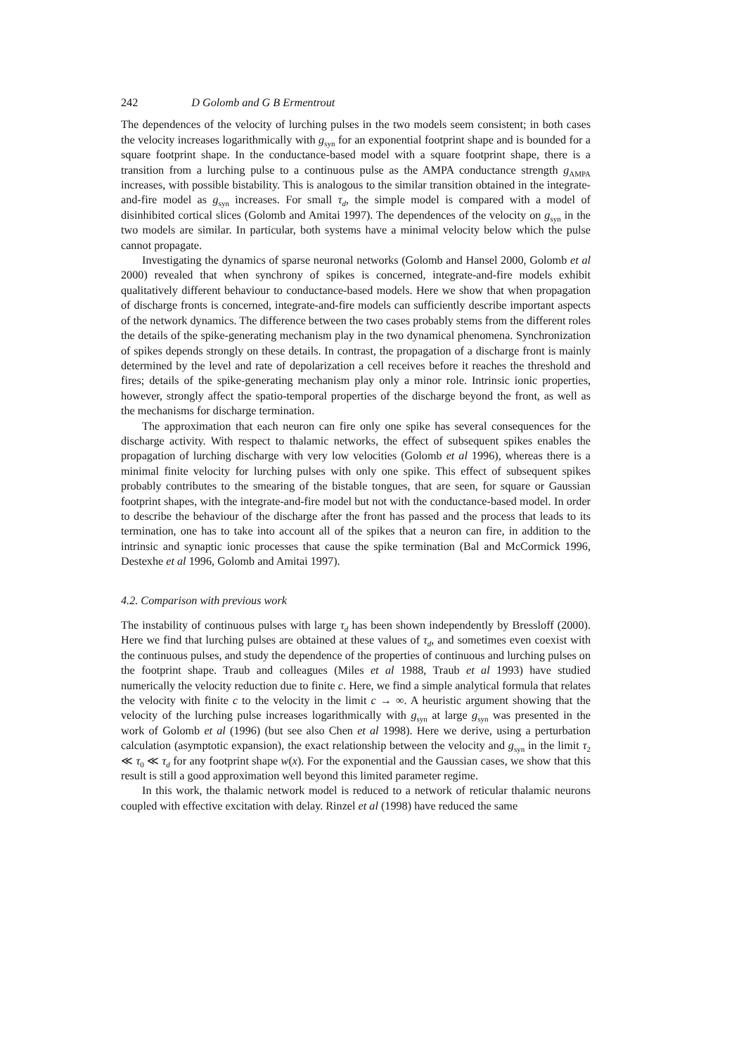242 D Golomb and G B Ermentrout
The dependences of the velocity of lurching pulses in the two models seem consistent; in both cases the velocity increases logarithmically with g<sub>syn</sub> for an exponential footprint shape and is bounded for a square footprint shape. In the conductance-based model with a square footprint shape, there is a transition from a lurching pulse to a continuous pulse as the AMPA conductance strength g<sub>AMPA</sub> increases, with possible bistability. This is analogous to the similar transition obtained in the integrate-and-fire model as g<sub>syn</sub> increases. For small τ<sub>d</sub>, the simple model is compared with a model of disinhibited cortical slices (Golomb and Amitai 1997). The dependences of the velocity on g<sub>syn</sub> in the two models are similar. In particular, both systems have a minimal velocity below which the pulse cannot propagate.
Investigating the dynamics of sparse neuronal networks (Golomb and Hansel 2000, Golomb et al 2000) revealed that when synchrony of spikes is concerned, integrate-and-fire models exhibit qualitatively different behaviour to conductance-based models. Here we show that when propagation of discharge fronts is concerned, integrate-and-fire models can sufficiently describe important aspects of the network dynamics. The difference between the two cases probably stems from the different roles the details of the spike-generating mechanism play in the two dynamical phenomena. Synchronization of spikes depends strongly on these details. In contrast, the propagation of a discharge front is mainly determined by the level and rate of depolarization a cell receives before it reaches the threshold and fires; details of the spike-generating mechanism play only a minor role. Intrinsic ionic properties, however, strongly affect the spatio-temporal properties of the discharge beyond the front, as well as the mechanisms for discharge termination.
The approximation that each neuron can fire only one spike has several consequences for the discharge activity. With respect to thalamic networks, the effect of subsequent spikes enables the propagation of lurching discharge with very low velocities (Golomb et al 1996), whereas there is a minimal finite velocity for lurching pulses with only one spike. This effect of subsequent spikes probably contributes to the smearing of the bistable tongues, that are seen, for square or Gaussian footprint shapes, with the integrate-and-fire model but not with the conductance-based model. In order to describe the behaviour of the discharge after the front has passed and the process that leads to its termination, one has to take into account all of the spikes that a neuron can fire, in addition to the intrinsic and synaptic ionic processes that cause the spike termination (Bal and McCormick 1996, Destexhe et al 1996, Golomb and Amitai 1997).
4.2. Comparison with previous work
The instability of continuous pulses with large τ<sub>d</sub> has been shown independently by Bressloff (2000). Here we find that lurching pulses are obtained at these values of τ<sub>d</sub>, and sometimes even coexist with the continuous pulses, and study the dependence of the properties of continuous and lurching pulses on the footprint shape. Traub and colleagues (Miles et al 1988, Traub et al 1993) have studied numerically the velocity reduction due to finite c. Here, we find a simple analytical formula that relates the velocity with finite c to the velocity in the limit c → ∞. A heuristic argument showing that the velocity of the lurching pulse increases logarithmically with g<sub>syn</sub> at large g<sub>syn</sub> was presented in the work of Golomb et al (1996) (but see also Chen et al 1998). Here we derive, using a perturbation calculation (asymptotic expansion), the exact relationship between the velocity and g<sub>syn</sub> in the limit τ<sub>2</sub> ≪ τ<sub>0</sub> ≪ τ<sub>d</sub> for any footprint shape w(x). For the exponential and the Gaussian cases, we show that this result is still a good approximation well beyond this limited parameter regime.
In this work, the thalamic network model is reduced to a network of reticular thalamic neurons coupled with effective excitation with delay. Rinzel et al (1998) have reduced the same